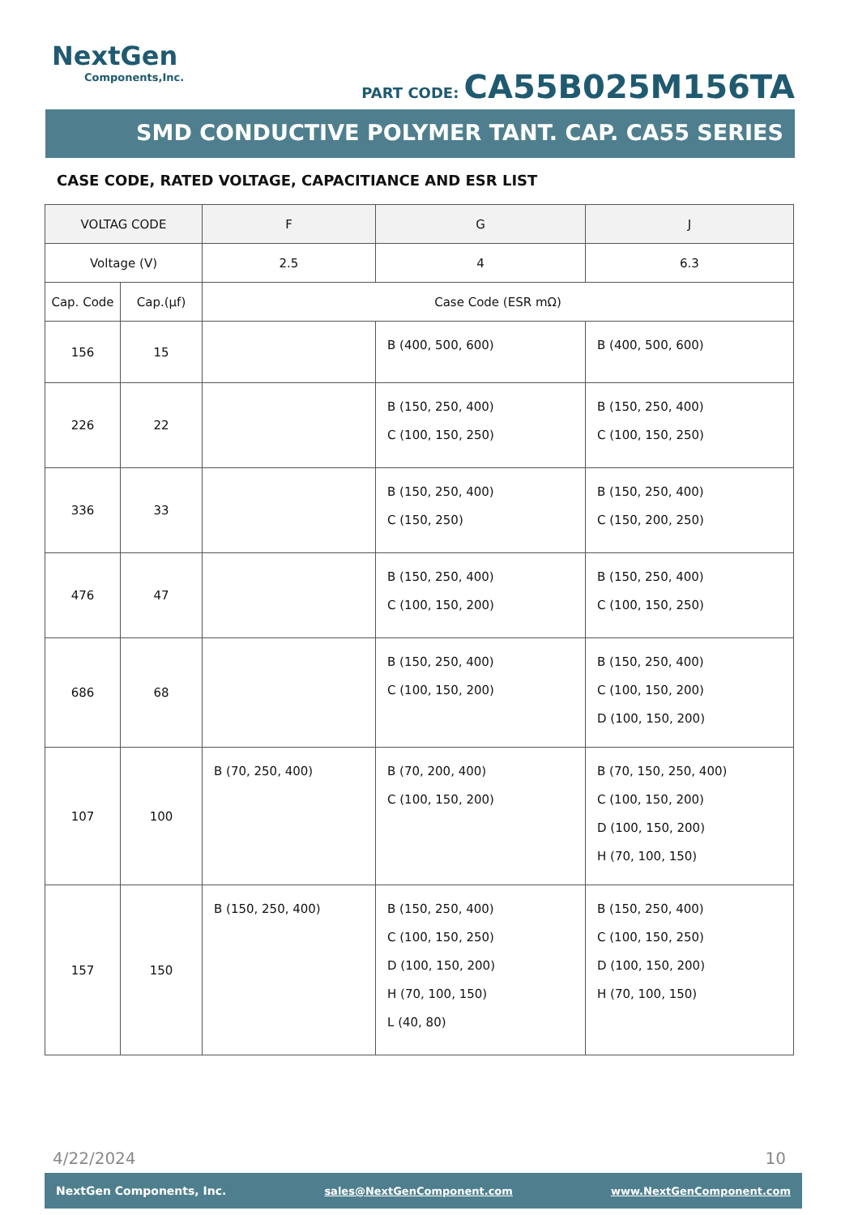NextGen
Components,Inc.
PART CODE: CA55B025M156TA
SMD CONDUCTIVE POLYMER TANT. CAP. CA55 SERIES
CASE CODE, RATED VOLTAGE, CAPACITIANCE AND ESR LIST
| VOLTAG CODE | | F | G | J |
| --- | --- | --- | --- | --- |
| Voltage (V) | | 2.5 | 4 | 6.3 |
| Cap. Code | Cap.(µf) | Case Code (ESR mΩ) | | |
| 156 | 15 | | B (400, 500, 600) | B (400, 500, 600) |
| 226 | 22 | | B (150, 250, 400) C (100, 150, 250) | B (150, 250, 400) C (100, 150, 250) |
| 336 | 33 | | B (150, 250, 400) C (150, 250) | B (150, 250, 400) C (150, 200, 250) |
| 476 | 47 | | B (150, 250, 400) C (100, 150, 200) | B (150, 250, 400) C (100, 150, 250) |
| 686 | 68 | | B (150, 250, 400) C (100, 150, 200) | B (150, 250, 400) C (100, 150, 200) D (100, 150, 200) |
| 107 | 100 | B (70, 250, 400) | B (70, 200, 400) C (100, 150, 200) | B (70, 150, 250, 400) C (100, 150, 200) D (100, 150, 200) H (70, 100, 150) |
| 157 | 150 | B (150, 250, 400) | B (150, 250, 400) C (100, 150, 250) D (100, 150, 200) H (70, 100, 150) L (40, 80) | B (150, 250, 400) C (100, 150, 250) D (100, 150, 200) H (70, 100, 150) |
4/22/2024 10
NextGen Components, Inc. sales@NextGenComponent.com www.NextGenComponent.com